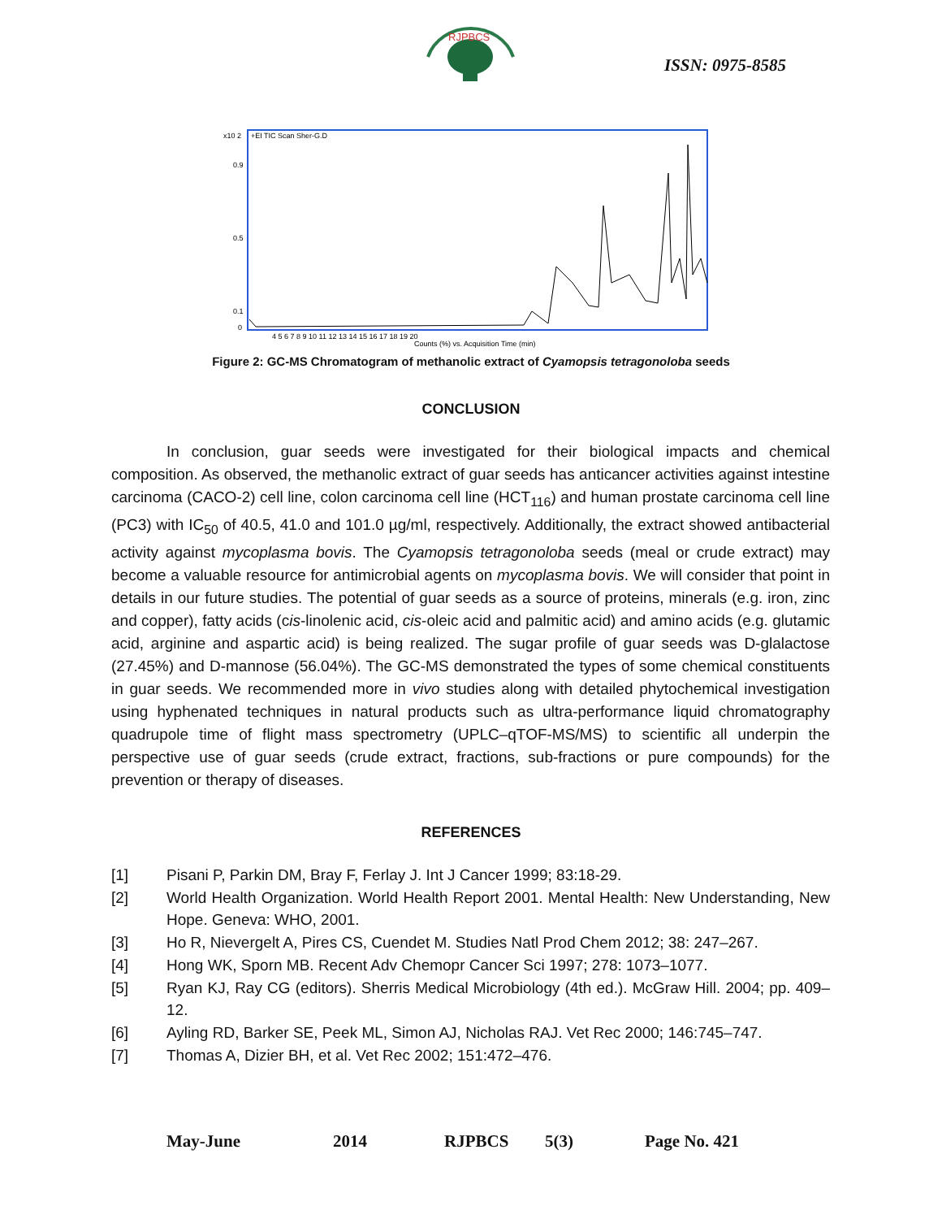RJPBCS
ISSN: 0975-8585
x10 2
+EI TIC Scan Sher-G.D
0.9
0.5
0.1
0
4 5 6 7 8 9 10 11 12 13 14 15 16 17 18 19 20
Counts (%) vs. Acquisition Time (min)
Figure 2: GC-MS Chromatogram of methanolic extract of Cyamopsis tetragonoloba seeds
CONCLUSION
In conclusion, guar seeds were investigated for their biological impacts and chemical composition. As observed, the methanolic extract of guar seeds has anticancer activities against intestine carcinoma (CACO-2) cell line, colon carcinoma cell line (HCT<sub>116</sub>) and human prostate carcinoma cell line (PC3) with IC<sub>50</sub> of 40.5, 41.0 and 101.0 µg/ml, respectively. Additionally, the extract showed antibacterial activity against mycoplasma bovis. The Cyamopsis tetragonoloba seeds (meal or crude extract) may become a valuable resource for antimicrobial agents on mycoplasma bovis. We will consider that point in details in our future studies. The potential of guar seeds as a source of proteins, minerals (e.g. iron, zinc and copper), fatty acids (cis-linolenic acid, cis-oleic acid and palmitic acid) and amino acids (e.g. glutamic acid, arginine and aspartic acid) is being realized. The sugar profile of guar seeds was D-glalactose (27.45%) and D-mannose (56.04%). The GC-MS demonstrated the types of some chemical constituents in guar seeds. We recommended more in vivo studies along with detailed phytochemical investigation using hyphenated techniques in natural products such as ultra-performance liquid chromatography quadrupole time of flight mass spectrometry (UPLC–qTOF-MS/MS) to scientific all underpin the perspective use of guar seeds (crude extract, fractions, sub-fractions or pure compounds) for the prevention or therapy of diseases.
REFERENCES
[1] Pisani P, Parkin DM, Bray F, Ferlay J. Int J Cancer 1999; 83:18-29.
[2] World Health Organization. World Health Report 2001. Mental Health: New Understanding, New Hope. Geneva: WHO, 2001.
[3] Ho R, Nievergelt A, Pires CS, Cuendet M. Studies Natl Prod Chem 2012; 38: 247–267.
[4] Hong WK, Sporn MB. Recent Adv Chemopr Cancer Sci 1997; 278: 1073–1077.
[5] Ryan KJ, Ray CG (editors). Sherris Medical Microbiology (4th ed.). McGraw Hill. 2004; pp. 409–12.
[6] Ayling RD, Barker SE, Peek ML, Simon AJ, Nicholas RAJ. Vet Rec 2000; 146:745–747.
[7] Thomas A, Dizier BH, et al. Vet Rec 2002; 151:472–476.
May-June 2014 RJPBCS 5(3) Page No. 421